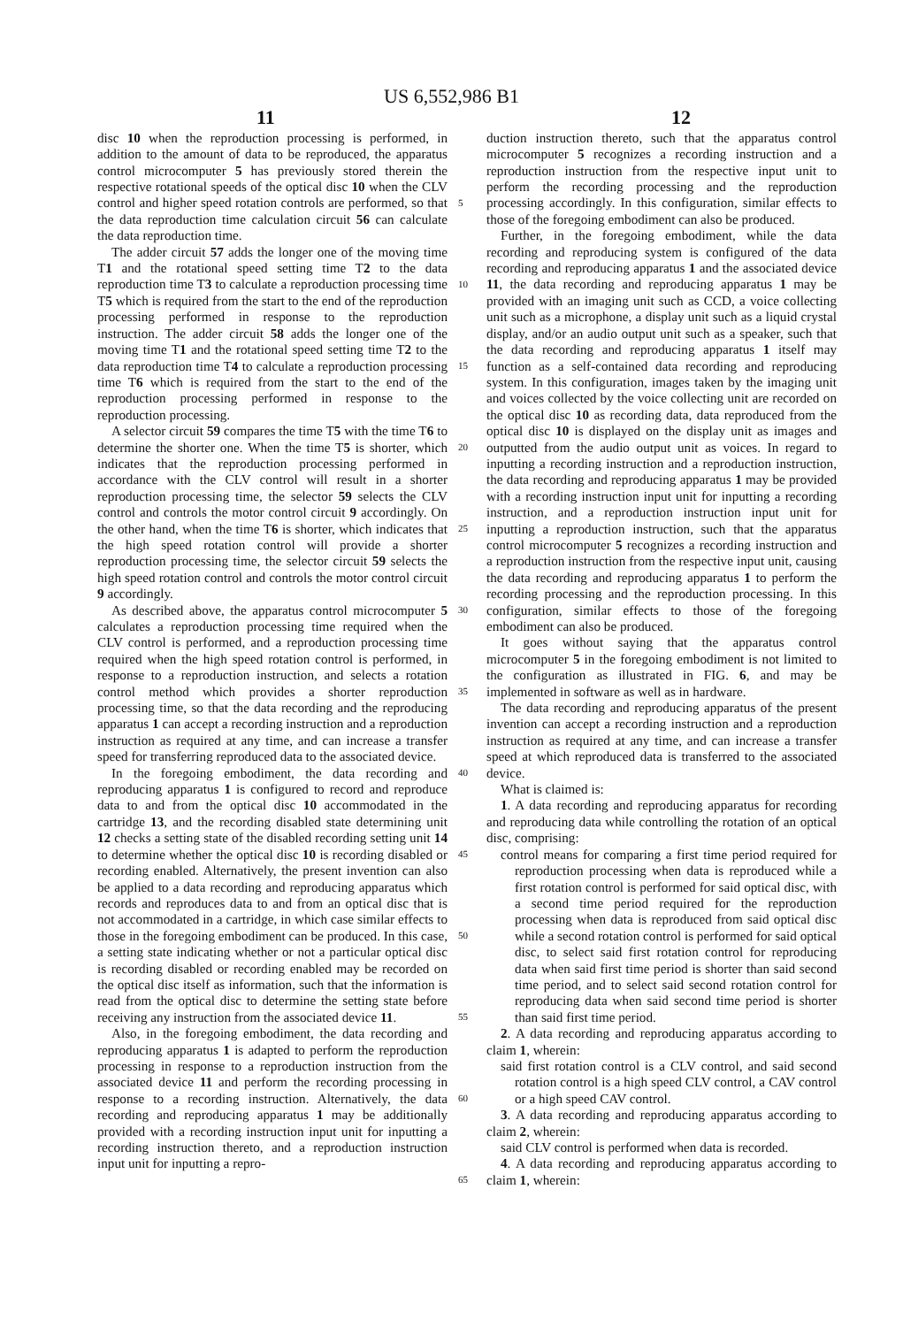US 6,552,986 B1
11 12
disc 10 when the reproduction processing is performed, in addition to the amount of data to be reproduced, the apparatus control microcomputer 5 has previously stored therein the respective rotational speeds of the optical disc 10 when the CLV control and higher speed rotation controls are performed, so that the data reproduction time calculation circuit 56 can calculate the data reproduction time.
The adder circuit 57 adds the longer one of the moving time T1 and the rotational speed setting time T2 to the data reproduction time T3 to calculate a reproduction processing time T5 which is required from the start to the end of the reproduction processing performed in response to the reproduction instruction. The adder circuit 58 adds the longer one of the moving time T1 and the rotational speed setting time T2 to the data reproduction time T4 to calculate a reproduction processing time T6 which is required from the start to the end of the reproduction processing performed in response to the reproduction processing.
A selector circuit 59 compares the time T5 with the time T6 to determine the shorter one. When the time T5 is shorter, which indicates that the reproduction processing performed in accordance with the CLV control will result in a shorter reproduction processing time, the selector 59 selects the CLV control and controls the motor control circuit 9 accordingly. On the other hand, when the time T6 is shorter, which indicates that the high speed rotation control will provide a shorter reproduction processing time, the selector circuit 59 selects the high speed rotation control and controls the motor control circuit 9 accordingly.
As described above, the apparatus control microcomputer 5 calculates a reproduction processing time required when the CLV control is performed, and a reproduction processing time required when the high speed rotation control is performed, in response to a reproduction instruction, and selects a rotation control method which provides a shorter reproduction processing time, so that the data recording and the reproducing apparatus 1 can accept a recording instruction and a reproduction instruction as required at any time, and can increase a transfer speed for transferring reproduced data to the associated device.
In the foregoing embodiment, the data recording and reproducing apparatus 1 is configured to record and reproduce data to and from the optical disc 10 accommodated in the cartridge 13, and the recording disabled state determining unit 12 checks a setting state of the disabled recording setting unit 14 to determine whether the optical disc 10 is recording disabled or recording enabled. Alternatively, the present invention can also be applied to a data recording and reproducing apparatus which records and reproduces data to and from an optical disc that is not accommodated in a cartridge, in which case similar effects to those in the foregoing embodiment can be produced. In this case, a setting state indicating whether or not a particular optical disc is recording disabled or recording enabled may be recorded on the optical disc itself as information, such that the information is read from the optical disc to determine the setting state before receiving any instruction from the associated device 11.
Also, in the foregoing embodiment, the data recording and reproducing apparatus 1 is adapted to perform the reproduction processing in response to a reproduction instruction from the associated device 11 and perform the recording processing in response to a recording instruction. Alternatively, the data recording and reproducing apparatus 1 may be additionally provided with a recording instruction input unit for inputting a recording instruction thereto, and a reproduction instruction input unit for inputting a repro-
5
10
15
20
25
30
35
40
45
50
55
60
65
duction instruction thereto, such that the apparatus control microcomputer 5 recognizes a recording instruction and a reproduction instruction from the respective input unit to perform the recording processing and the reproduction processing accordingly. In this configuration, similar effects to those of the foregoing embodiment can also be produced.
Further, in the foregoing embodiment, while the data recording and reproducing system is configured of the data recording and reproducing apparatus 1 and the associated device 11, the data recording and reproducing apparatus 1 may be provided with an imaging unit such as CCD, a voice collecting unit such as a microphone, a display unit such as a liquid crystal display, and/or an audio output unit such as a speaker, such that the data recording and reproducing apparatus 1 itself may function as a self-contained data recording and reproducing system. In this configuration, images taken by the imaging unit and voices collected by the voice collecting unit are recorded on the optical disc 10 as recording data, data reproduced from the optical disc 10 is displayed on the display unit as images and outputted from the audio output unit as voices. In regard to inputting a recording instruction and a reproduction instruction, the data recording and reproducing apparatus 1 may be provided with a recording instruction input unit for inputting a recording instruction, and a reproduction instruction input unit for inputting a reproduction instruction, such that the apparatus control microcomputer 5 recognizes a recording instruction and a reproduction instruction from the respective input unit, causing the data recording and reproducing apparatus 1 to perform the recording processing and the reproduction processing. In this configuration, similar effects to those of the foregoing embodiment can also be produced.
It goes without saying that the apparatus control microcomputer 5 in the foregoing embodiment is not limited to the configuration as illustrated in FIG. 6, and may be implemented in software as well as in hardware.
The data recording and reproducing apparatus of the present invention can accept a recording instruction and a reproduction instruction as required at any time, and can increase a transfer speed at which reproduced data is transferred to the associated device.
What is claimed is:
1. A data recording and reproducing apparatus for recording and reproducing data while controlling the rotation of an optical disc, comprising:
control means for comparing a first time period required for reproduction processing when data is reproduced while a first rotation control is performed for said optical disc, with a second time period required for the reproduction processing when data is reproduced from said optical disc while a second rotation control is performed for said optical disc, to select said first rotation control for reproducing data when said first time period is shorter than said second time period, and to select said second rotation control for reproducing data when said second time period is shorter than said first time period.
2. A data recording and reproducing apparatus according to claim 1, wherein:
said first rotation control is a CLV control, and said second rotation control is a high speed CLV control, a CAV control or a high speed CAV control.
3. A data recording and reproducing apparatus according to claim 2, wherein:
said CLV control is performed when data is recorded.
4. A data recording and reproducing apparatus according to claim 1, wherein: